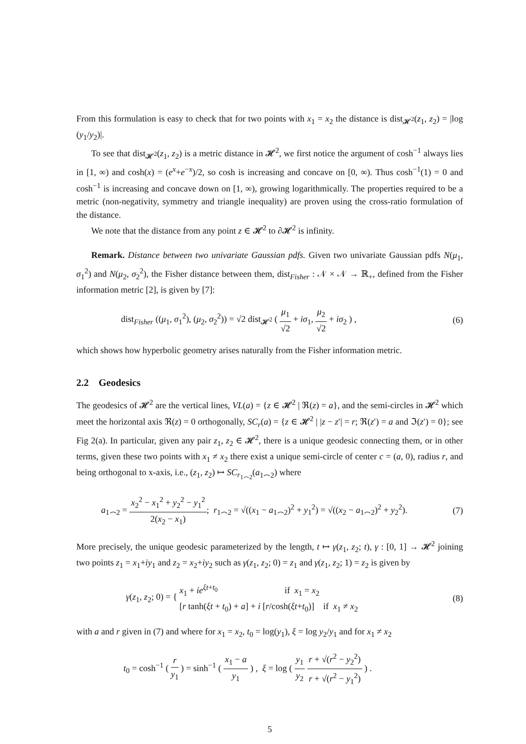From this formulation is easy to check that for two points with x<sub>1</sub> = x<sub>2</sub> the distance is dist<sub>𝓗<sup>2</sup></sub>(z<sub>1</sub>, z<sub>2</sub>) = |log (y<sub>1</sub>/y<sub>2</sub>)|.
To see that dist<sub>𝓗<sup>2</sup></sub>(z<sub>1</sub>, z<sub>2</sub>) is a metric distance in 𝓗<sup>2</sup>, we first notice the argument of cosh<sup>−1</sup> always lies in [1, ∞) and cosh(x) = (e<sup>x</sup>+e<sup>−x</sup>)/2, so cosh is increasing and concave on [0, ∞). Thus cosh<sup>−1</sup>(1) = 0 and cosh<sup>−1</sup> is increasing and concave down on [1, ∞), growing logarithmically. The properties required to be a metric (non-negativity, symmetry and triangle inequality) are proven using the cross-ratio formulation of the distance.
We note that the distance from any point z ∈ 𝓗<sup>2</sup> to ∂𝓗<sup>2</sup> is infinity.
Remark. Distance between two univariate Gaussian pdfs. Given two univariate Gaussian pdfs N(μ<sub>1</sub>, σ<sub>1</sub><sup>2</sup>) and N(μ<sub>2</sub>, σ<sub>2</sub><sup>2</sup>), the Fisher distance between them, dist<sub>Fisher</sub> : 𝒩 × 𝒩 → ℝ<sub>+</sub>, defined from the Fisher information metric [2], is given by [7]:
dist<sub>Fisher</sub> ((μ<sub>1</sub>, σ<sub>1</sub><sup>2</sup>), (μ<sub>2</sub>, σ<sub>2</sub><sup>2</sup>)) = √2 dist<sub>𝓗<sup>2</sup></sub> ( μ<sub>1</sub> √2 + iσ<sub>1</sub>, μ<sub>2</sub> √2 + iσ<sub>2</sub> ) , (6)
which shows how hyperbolic geometry arises naturally from the Fisher information metric.
2.2 Geodesics
The geodesics of 𝓗<sup>2</sup> are the vertical lines, VL(a) = {z ∈ 𝓗<sup>2</sup> | ℜ(z) = a}, and the semi-circles in 𝓗<sup>2</sup> which meet the horizontal axis ℜ(z) = 0 orthogonally, SC<sub>r</sub>(a) = {z ∈ 𝓗<sup>2</sup> | |z − z′| = r; ℜ(z′) = a and ℑ(z′) = 0}; see Fig 2(a). In particular, given any pair z<sub>1</sub>, z<sub>2</sub> ∈ 𝓗<sup>2</sup>, there is a unique geodesic connecting them, or in other terms, given these two points with x<sub>1</sub> ≠ x<sub>2</sub> there exist a unique semi-circle of center c = (a, 0), radius r, and being orthogonal to x-axis, i.e., (z<sub>1</sub>, z<sub>2</sub>) ↦ SC<sub>r<sub>1⌢2</sub></sub>(a<sub>1⌢2</sub>) where
a<sub>1⌢2</sub> = x<sub>2</sub><sup>2</sup> − x<sub>1</sub><sup>2</sup> + y<sub>2</sub><sup>2</sup> − y<sub>1</sub><sup>2</sup> 2(x<sub>2</sub> − x<sub>1</sub>); r<sub>1⌢2</sub> = √((x<sub>1</sub> − a<sub>1⌢2</sub>)<sup>2</sup> + y<sub>1</sub><sup>2</sup>) = √((x<sub>2</sub> − a<sub>1⌢2</sub>)<sup>2</sup> + y<sub>2</sub><sup>2</sup>). (7)
More precisely, the unique geodesic parameterized by the length, t ↦ γ(z<sub>1</sub>, z<sub>2</sub>; t), γ : [0, 1] → 𝓗<sup>2</sup> joining two points z<sub>1</sub> = x<sub>1</sub>+iy<sub>1</sub> and z<sub>2</sub> = x<sub>2</sub>+iy<sub>2</sub> such as γ(z<sub>1</sub>, z<sub>2</sub>; 0) = z<sub>1</sub> and γ(z<sub>1</sub>, z<sub>2</sub>; 1) = z<sub>2</sub> is given by
γ(z<sub>1</sub>, z<sub>2</sub>; 0) = { x<sub>1</sub> + ie<sup>ξt+t<sub>0</sub></sup> if x<sub>1</sub> = x<sub>2</sub>
[r tanh(ξt + t<sub>0</sub>) + a] + i [r/cosh(ξt+t<sub>0</sub>)] if x<sub>1</sub> ≠ x<sub>2</sub> (8)
with a and r given in (7) and where for x<sub>1</sub> = x<sub>2</sub>, t<sub>0</sub> = log(y<sub>1</sub>), ξ = log y<sub>2</sub>/y<sub>1</sub> and for x<sub>1</sub> ≠ x<sub>2</sub>
t<sub>0</sub> = cosh<sup>−1</sup> ( r y<sub>1</sub> ) = sinh<sup>−1</sup> ( x<sub>1</sub> − a y<sub>1</sub> ) , ξ = log ( y<sub>1</sub> y<sub>2</sub> r + √(r<sup>2</sup> − y<sub>2</sub><sup>2</sup>) r + √(r<sup>2</sup> − y<sub>1</sub><sup>2</sup>) ) .
5